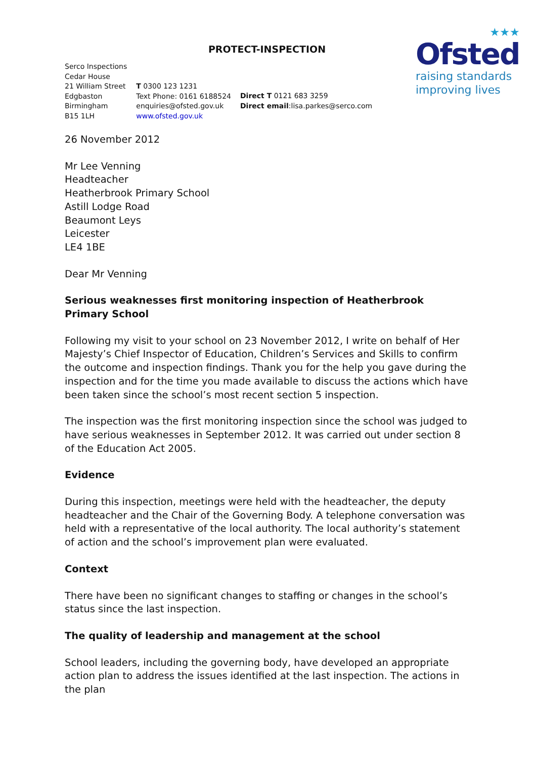PROTECT-INSPECTION
★★★
Ofsted
raising standards
improving lives
Serco Inspections
Cedar House
21 William Street
Edgbaston
Birmingham
B15 1LH
T 0300 123 1231
Text Phone: 0161 6188524
enquiries@ofsted.gov.uk
www.ofsted.gov.uk
Direct T 0121 683 3259
Direct email:lisa.parkes@serco.com
26 November 2012
Mr Lee Venning
Headteacher
Heatherbrook Primary School
Astill Lodge Road
Beaumont Leys
Leicester
LE4 1BE
Dear Mr Venning
Serious weaknesses first monitoring inspection of Heatherbrook Primary School
Following my visit to your school on 23 November 2012, I write on behalf of Her Majesty’s Chief Inspector of Education, Children’s Services and Skills to confirm the outcome and inspection findings. Thank you for the help you gave during the inspection and for the time you made available to discuss the actions which have been taken since the school’s most recent section 5 inspection.
The inspection was the first monitoring inspection since the school was judged to have serious weaknesses in September 2012. It was carried out under section 8 of the Education Act 2005.
Evidence
During this inspection, meetings were held with the headteacher, the deputy headteacher and the Chair of the Governing Body. A telephone conversation was held with a representative of the local authority. The local authority’s statement of action and the school’s improvement plan were evaluated.
Context
There have been no significant changes to staffing or changes in the school’s status since the last inspection.
The quality of leadership and management at the school
School leaders, including the governing body, have developed an appropriate action plan to address the issues identified at the last inspection. The actions in the plan